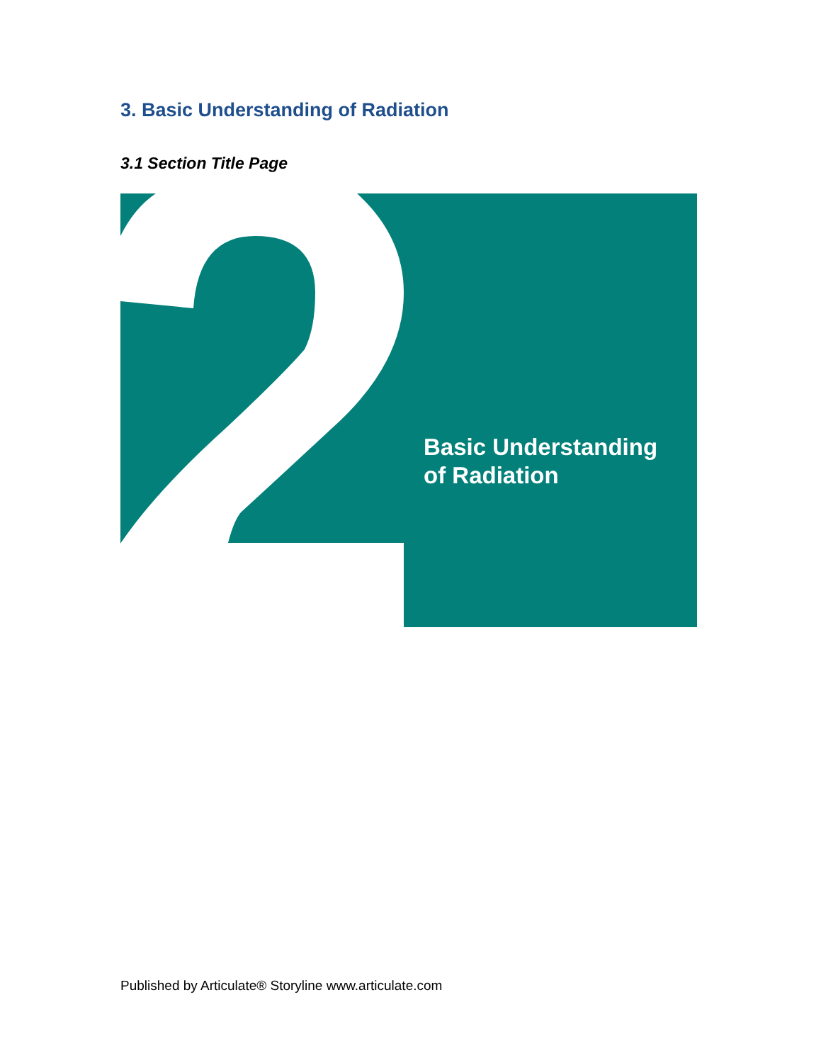3. Basic Understanding of Radiation
3.1 Section Title Page
Basic Understanding
of Radiation
Published by Articulate® Storyline www.articulate.com